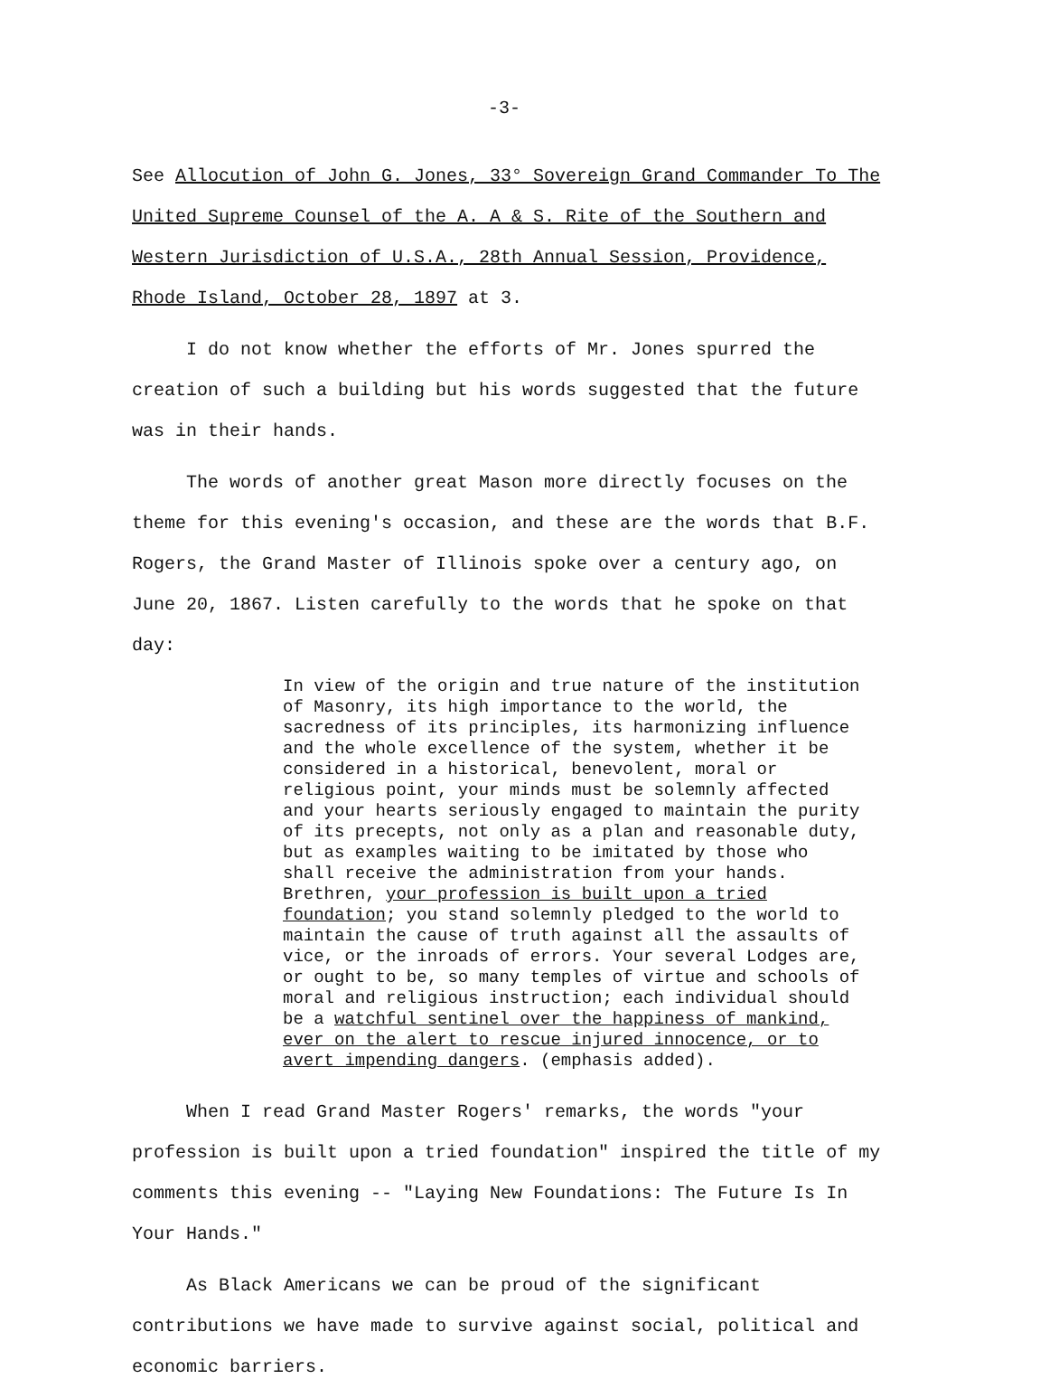-3-
See Allocution of John G. Jones, 33° Sovereign Grand Commander To The United Supreme Counsel of the A. A & S. Rite of the Southern and Western Jurisdiction of U.S.A., 28th Annual Session, Providence, Rhode Island, October 28, 1897 at 3.
I do not know whether the efforts of Mr. Jones spurred the creation of such a building but his words suggested that the future was in their hands.
The words of another great Mason more directly focuses on the theme for this evening's occasion, and these are the words that B.F. Rogers, the Grand Master of Illinois spoke over a century ago, on June 20, 1867. Listen carefully to the words that he spoke on that day:
In view of the origin and true nature of the institution of Masonry, its high importance to the world, the sacredness of its principles, its harmonizing influence and the whole excellence of the system, whether it be considered in a historical, benevolent, moral or religious point, your minds must be solemnly affected and your hearts seriously engaged to maintain the purity of its precepts, not only as a plan and reasonable duty, but as examples waiting to be imitated by those who shall receive the administration from your hands. Brethren, your profession is built upon a tried foundation; you stand solemnly pledged to the world to maintain the cause of truth against all the assaults of vice, or the inroads of errors. Your several Lodges are, or ought to be, so many temples of virtue and schools of moral and religious instruction; each individual should be a watchful sentinel over the happiness of mankind, ever on the alert to rescue injured innocence, or to avert impending dangers. (emphasis added).
When I read Grand Master Rogers' remarks, the words "your profession is built upon a tried foundation" inspired the title of my comments this evening -- "Laying New Foundations: The Future Is In Your Hands."
As Black Americans we can be proud of the significant contributions we have made to survive against social, political and economic barriers.